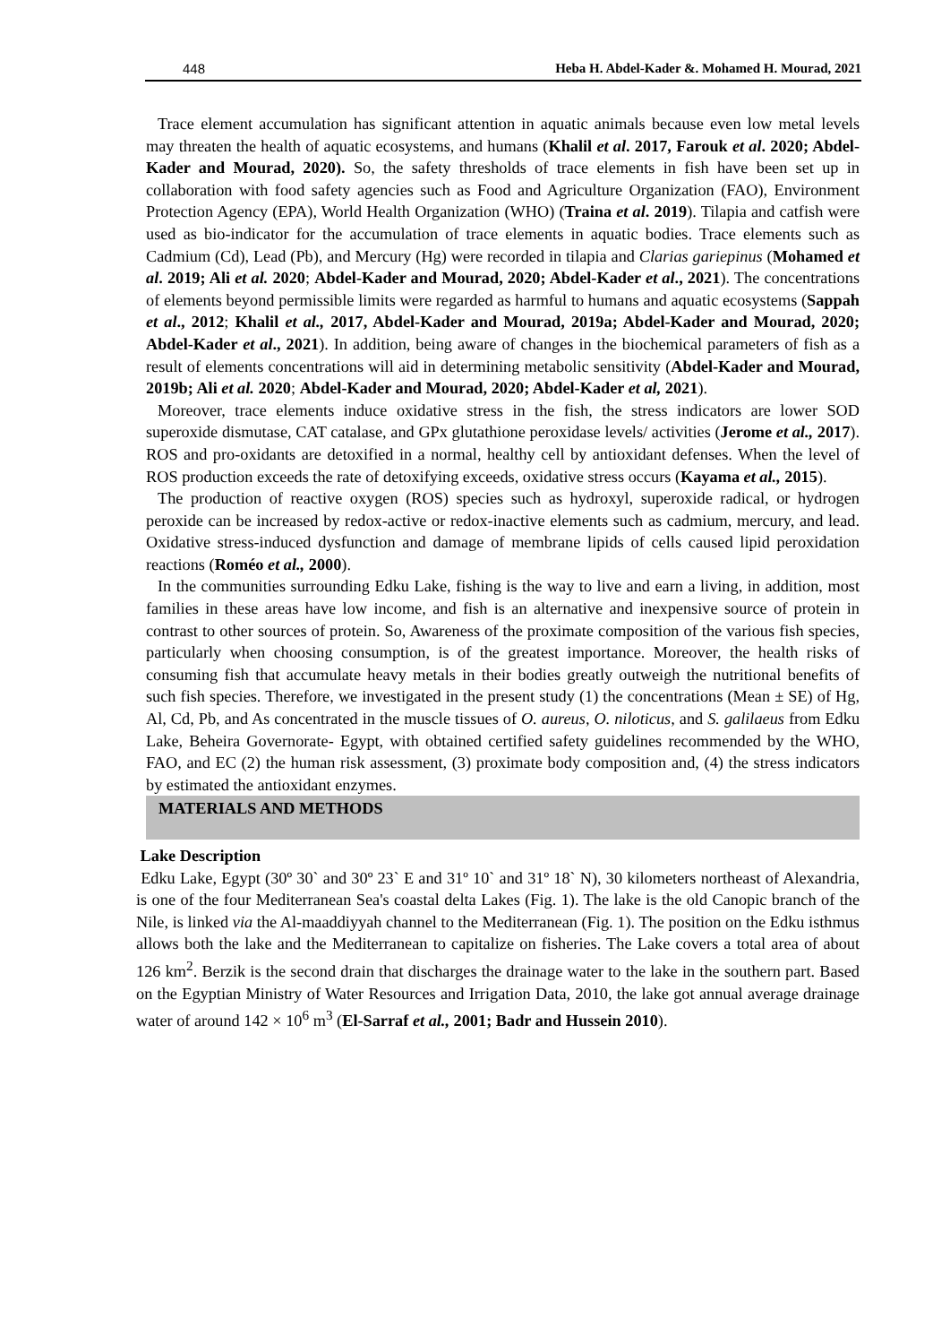448 Heba H. Abdel-Kader &. Mohamed H. Mourad, 2021
Trace element accumulation has significant attention in aquatic animals because even low metal levels may threaten the health of aquatic ecosystems, and humans (Khalil et al. 2017, Farouk et al. 2020; Abdel-Kader and Mourad, 2020). So, the safety thresholds of trace elements in fish have been set up in collaboration with food safety agencies such as Food and Agriculture Organization (FAO), Environment Protection Agency (EPA), World Health Organization (WHO) (Traina et al. 2019). Tilapia and catfish were used as bio-indicator for the accumulation of trace elements in aquatic bodies. Trace elements such as Cadmium (Cd), Lead (Pb), and Mercury (Hg) were recorded in tilapia and Clarias gariepinus (Mohamed et al. 2019; Ali et al. 2020; Abdel-Kader and Mourad, 2020; Abdel-Kader et al., 2021). The concentrations of elements beyond permissible limits were regarded as harmful to humans and aquatic ecosystems (Sappah et al., 2012; Khalil et al., 2017, Abdel-Kader and Mourad, 2019a; Abdel-Kader and Mourad, 2020; Abdel-Kader et al., 2021). In addition, being aware of changes in the biochemical parameters of fish as a result of elements concentrations will aid in determining metabolic sensitivity (Abdel-Kader and Mourad, 2019b; Ali et al. 2020; Abdel-Kader and Mourad, 2020; Abdel-Kader et al, 2021).
Moreover, trace elements induce oxidative stress in the fish, the stress indicators are lower SOD superoxide dismutase, CAT catalase, and GPx glutathione peroxidase levels/ activities (Jerome et al., 2017). ROS and pro-oxidants are detoxified in a normal, healthy cell by antioxidant defenses. When the level of ROS production exceeds the rate of detoxifying exceeds, oxidative stress occurs (Kayama et al., 2015).
The production of reactive oxygen (ROS) species such as hydroxyl, superoxide radical, or hydrogen peroxide can be increased by redox-active or redox-inactive elements such as cadmium, mercury, and lead. Oxidative stress-induced dysfunction and damage of membrane lipids of cells caused lipid peroxidation reactions (Roméo et al., 2000).
In the communities surrounding Edku Lake, fishing is the way to live and earn a living, in addition, most families in these areas have low income, and fish is an alternative and inexpensive source of protein in contrast to other sources of protein. So, Awareness of the proximate composition of the various fish species, particularly when choosing consumption, is of the greatest importance. Moreover, the health risks of consuming fish that accumulate heavy metals in their bodies greatly outweigh the nutritional benefits of such fish species. Therefore, we investigated in the present study (1) the concentrations (Mean ± SE) of Hg, Al, Cd, Pb, and As concentrated in the muscle tissues of O. aureus, O. niloticus, and S. galilaeus from Edku Lake, Beheira Governorate- Egypt, with obtained certified safety guidelines recommended by the WHO, FAO, and EC (2) the human risk assessment, (3) proximate body composition and, (4) the stress indicators by estimated the antioxidant enzymes.
MATERIALS AND METHODS
Lake Description
Edku Lake, Egypt (30º 30` and 30º 23` E and 31º 10` and 31º 18` N), 30 kilometers northeast of Alexandria, is one of the four Mediterranean Sea's coastal delta Lakes (Fig. 1). The lake is the old Canopic branch of the Nile, is linked via the Al-maaddiyyah channel to the Mediterranean (Fig. 1). The position on the Edku isthmus allows both the lake and the Mediterranean to capitalize on fisheries. The Lake covers a total area of about 126 km<sup>2</sup>. Berzik is the second drain that discharges the drainage water to the lake in the southern part. Based on the Egyptian Ministry of Water Resources and Irrigation Data, 2010, the lake got annual average drainage water of around 142 × 10<sup>6</sup> m<sup>3</sup> (El-Sarraf et al., 2001; Badr and Hussein 2010).